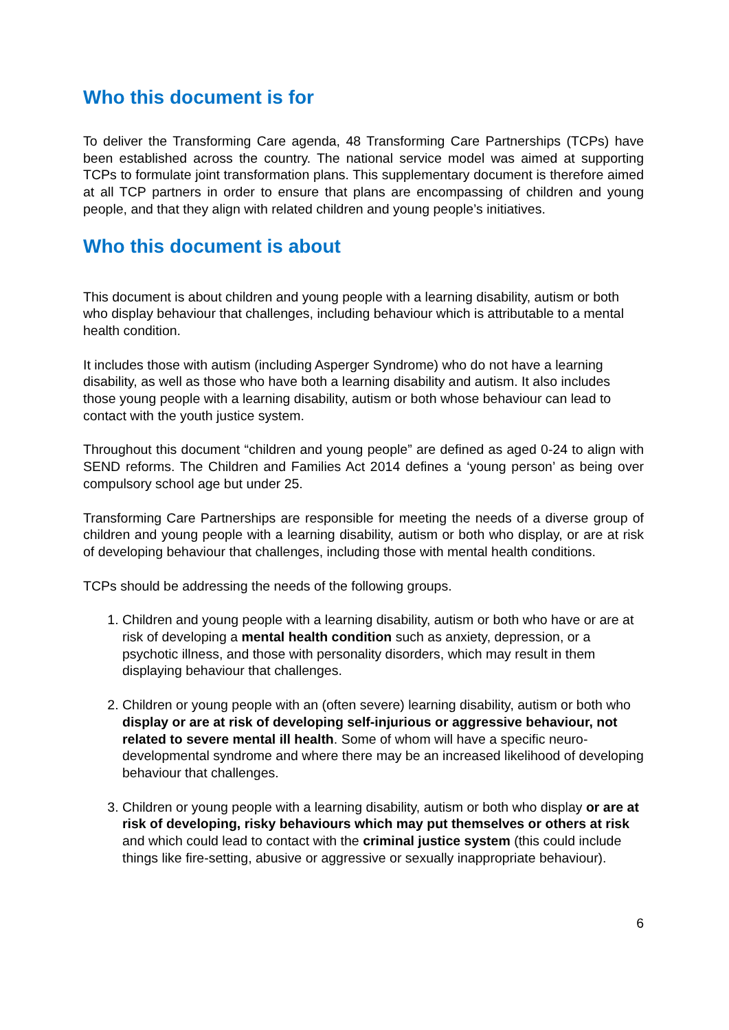Who this document is for
To deliver the Transforming Care agenda, 48 Transforming Care Partnerships (TCPs) have been established across the country. The national service model was aimed at supporting TCPs to formulate joint transformation plans. This supplementary document is therefore aimed at all TCP partners in order to ensure that plans are encompassing of children and young people, and that they align with related children and young people’s initiatives.
Who this document is about
This document is about children and young people with a learning disability, autism or both who display behaviour that challenges, including behaviour which is attributable to a mental health condition.
It includes those with autism (including Asperger Syndrome) who do not have a learning disability, as well as those who have both a learning disability and autism. It also includes those young people with a learning disability, autism or both whose behaviour can lead to contact with the youth justice system.
Throughout this document “children and young people” are defined as aged 0-24 to align with SEND reforms. The Children and Families Act 2014 defines a ‘young person’ as being over compulsory school age but under 25.
Transforming Care Partnerships are responsible for meeting the needs of a diverse group of children and young people with a learning disability, autism or both who display, or are at risk of developing behaviour that challenges, including those with mental health conditions.
TCPs should be addressing the needs of the following groups.
1. Children and young people with a learning disability, autism or both who have or are at risk of developing a mental health condition such as anxiety, depression, or a psychotic illness, and those with personality disorders, which may result in them displaying behaviour that challenges.
2. Children or young people with an (often severe) learning disability, autism or both who display or are at risk of developing self-injurious or aggressive behaviour, not related to severe mental ill health. Some of whom will have a specific neuro-developmental syndrome and where there may be an increased likelihood of developing behaviour that challenges.
3. Children or young people with a learning disability, autism or both who display or are at risk of developing, risky behaviours which may put themselves or others at risk and which could lead to contact with the criminal justice system (this could include things like fire-setting, abusive or aggressive or sexually inappropriate behaviour).
6